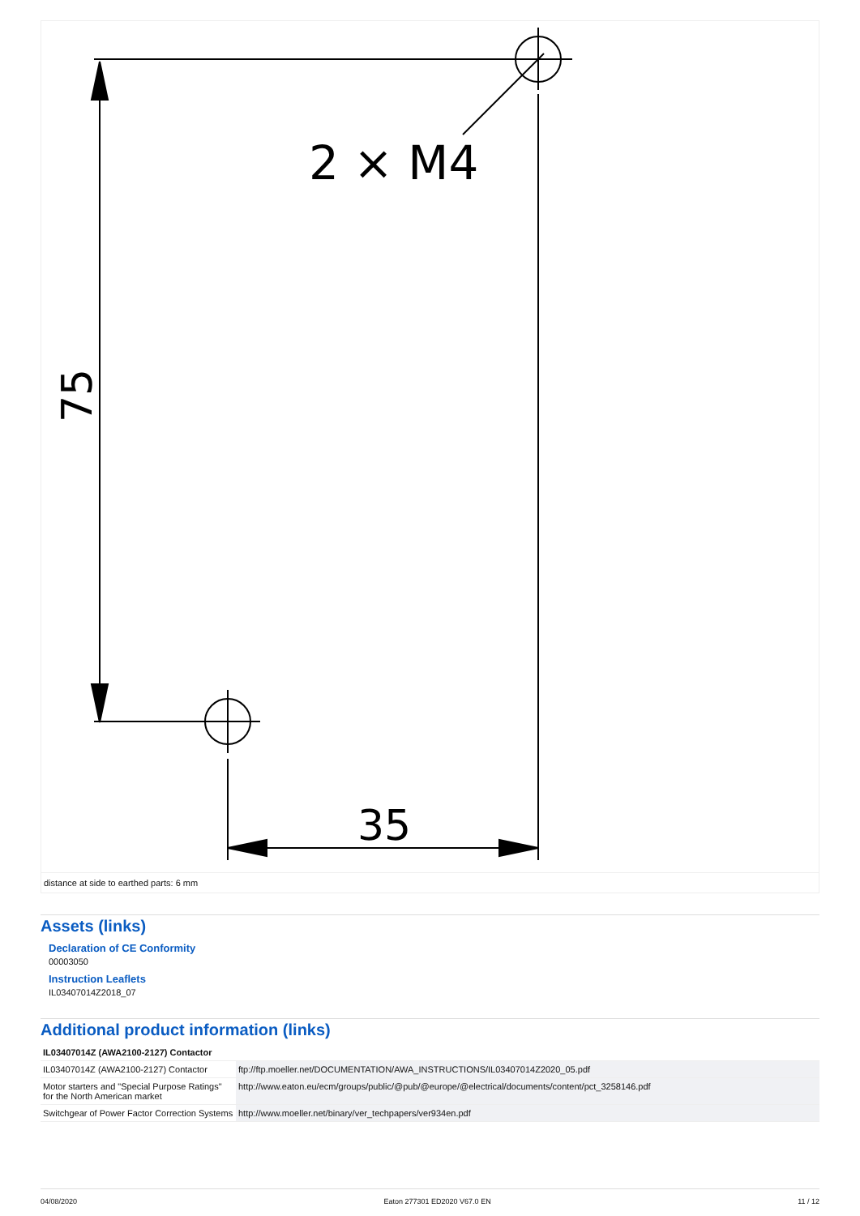2 × M4
35
75
distance at side to earthed parts: 6 mm
Assets (links)
Declaration of CE Conformity
00003050
Instruction Leaflets
IL03407014Z2018_07
Additional product information (links)
| IL03407014Z (AWA2100-2127) Contactor | |
| --- | --- |
| IL03407014Z (AWA2100-2127) Contactor | ftp://ftp.moeller.net/DOCUMENTATION/AWA_INSTRUCTIONS/IL03407014Z2020_05.pdf |
| Motor starters and "Special Purpose Ratings" for the North American market | http://www.eaton.eu/ecm/groups/public/@pub/@europe/@electrical/documents/content/pct_3258146.pdf |
| Switchgear of Power Factor Correction Systems | http://www.moeller.net/binary/ver_techpapers/ver934en.pdf |
04/08/2020 Eaton 277301 ED2020 V67.0 EN 11 / 12